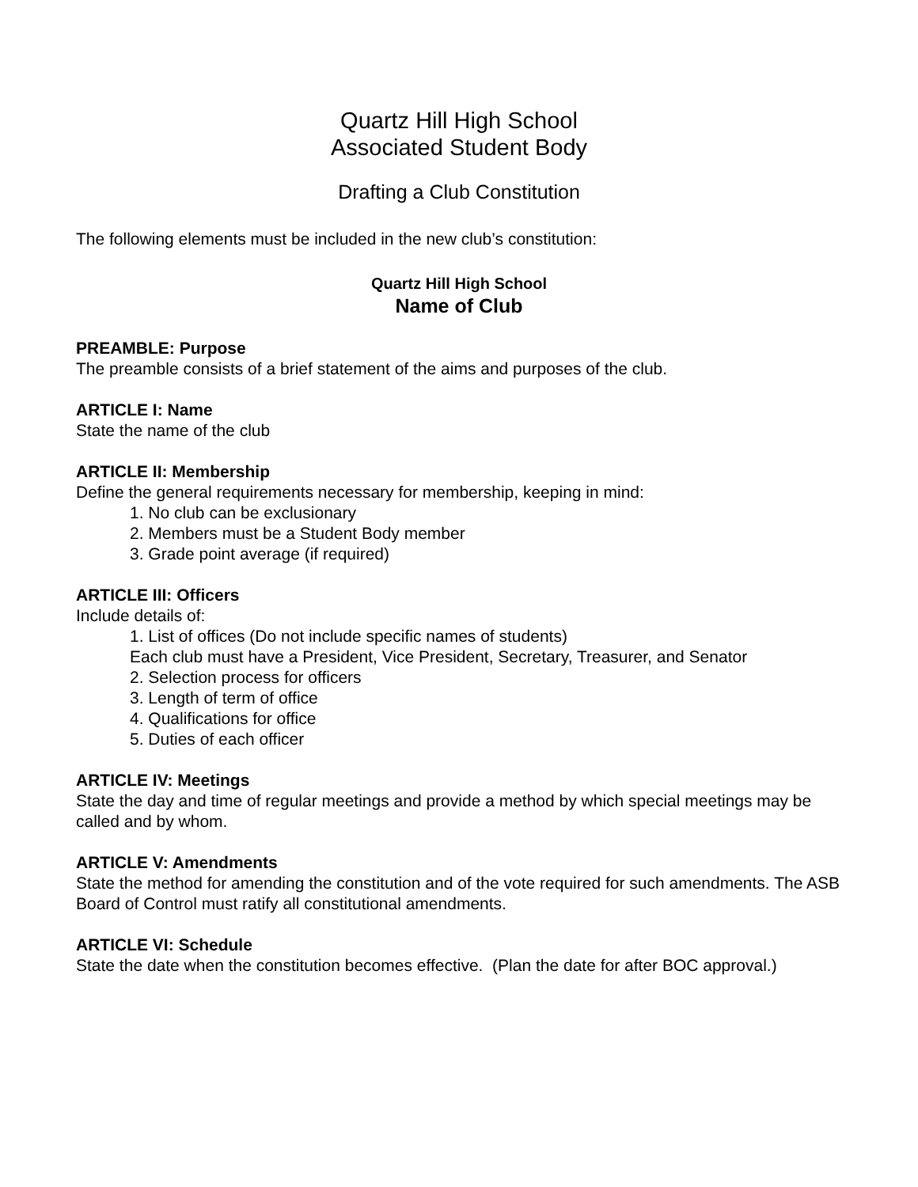Quartz Hill High School
Associated Student Body
Drafting a Club Constitution
The following elements must be included in the new club’s constitution:
Quartz Hill High School
Name of Club
PREAMBLE: Purpose
The preamble consists of a brief statement of the aims and purposes of the club.
ARTICLE I: Name
State the name of the club
ARTICLE II: Membership
Define the general requirements necessary for membership, keeping in mind:
1. No club can be exclusionary
2. Members must be a Student Body member
3. Grade point average (if required)
ARTICLE III: Officers
Include details of:
1. List of offices (Do not include specific names of students)
Each club must have a President, Vice President, Secretary, Treasurer, and Senator
2. Selection process for officers
3. Length of term of office
4. Qualifications for office
5. Duties of each officer
ARTICLE IV: Meetings
State the day and time of regular meetings and provide a method by which special meetings may be called and by whom.
ARTICLE V: Amendments
State the method for amending the constitution and of the vote required for such amendments. The ASB Board of Control must ratify all constitutional amendments.
ARTICLE VI: Schedule
State the date when the constitution becomes effective. (Plan the date for after BOC approval.)